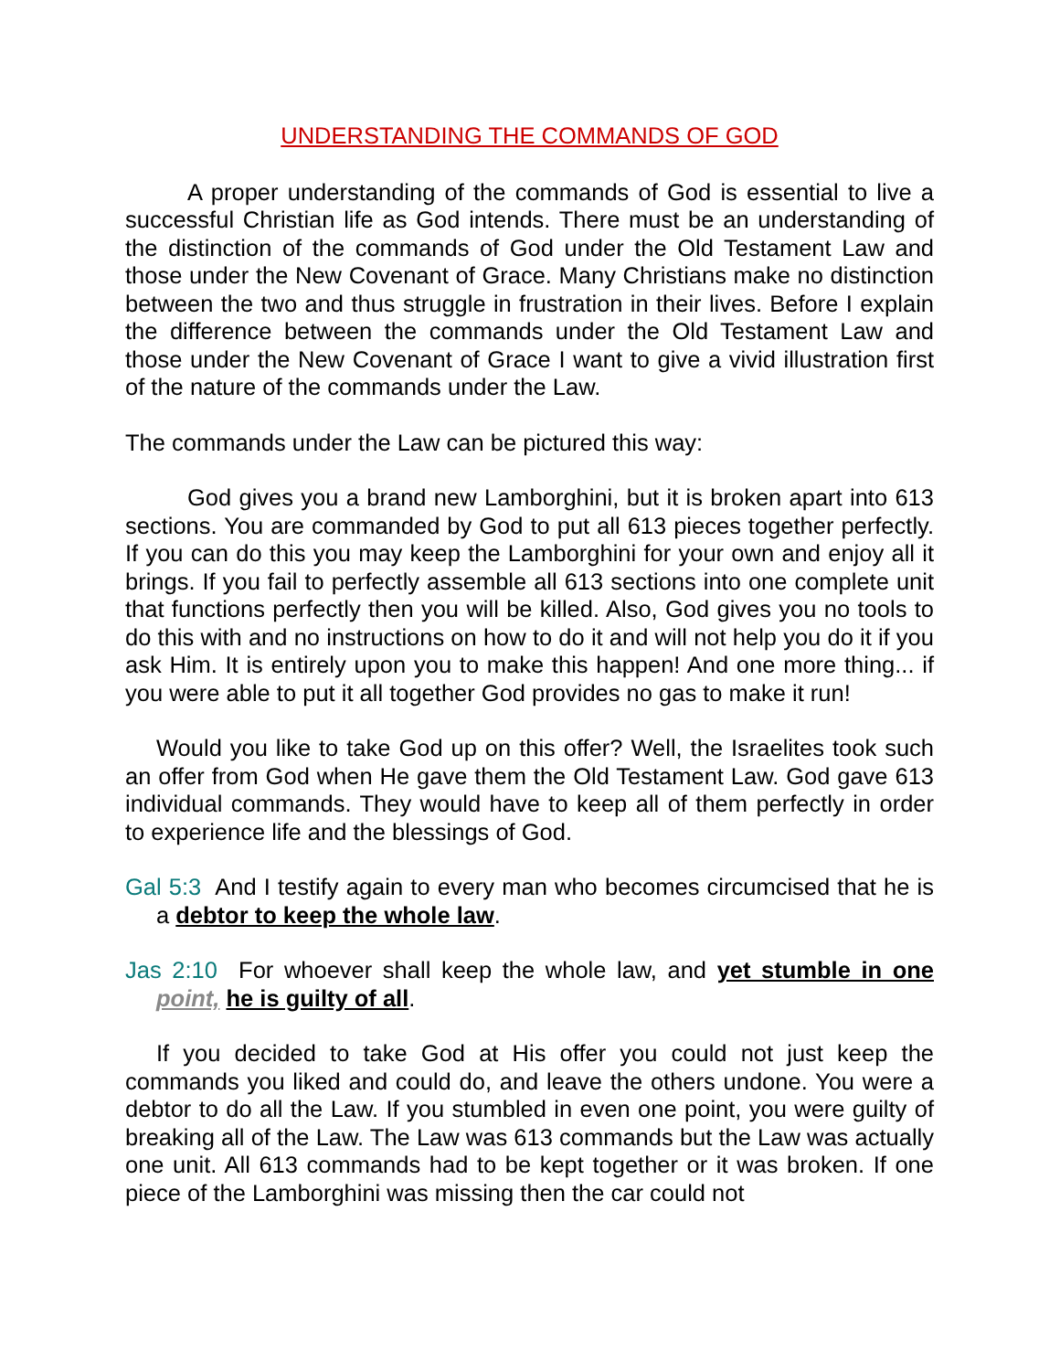UNDERSTANDING THE COMMANDS OF GOD
A proper understanding of the commands of God is essential to live a successful Christian life as God intends. There must be an understanding of the distinction of the commands of God under the Old Testament Law and those under the New Covenant of Grace. Many Christians make no distinction between the two and thus struggle in frustration in their lives. Before I explain the difference between the commands under the Old Testament Law and those under the New Covenant of Grace I want to give a vivid illustration first of the nature of the commands under the Law.
The commands under the Law can be pictured this way:
God gives you a brand new Lamborghini, but it is broken apart into 613 sections. You are commanded by God to put all 613 pieces together perfectly. If you can do this you may keep the Lamborghini for your own and enjoy all it brings. If you fail to perfectly assemble all 613 sections into one complete unit that functions perfectly then you will be killed. Also, God gives you no tools to do this with and no instructions on how to do it and will not help you do it if you ask Him. It is entirely upon you to make this happen! And one more thing... if you were able to put it all together God provides no gas to make it run!
Would you like to take God up on this offer? Well, the Israelites took such an offer from God when He gave them the Old Testament Law. God gave 613 individual commands. They would have to keep all of them perfectly in order to experience life and the blessings of God.
Gal 5:3 And I testify again to every man who becomes circumcised that he is a debtor to keep the whole law.
Jas 2:10 For whoever shall keep the whole law, and yet stumble in one point, he is guilty of all.
If you decided to take God at His offer you could not just keep the commands you liked and could do, and leave the others undone. You were a debtor to do all the Law. If you stumbled in even one point, you were guilty of breaking all of the Law. The Law was 613 commands but the Law was actually one unit. All 613 commands had to be kept together or it was broken. If one piece of the Lamborghini was missing then the car could not